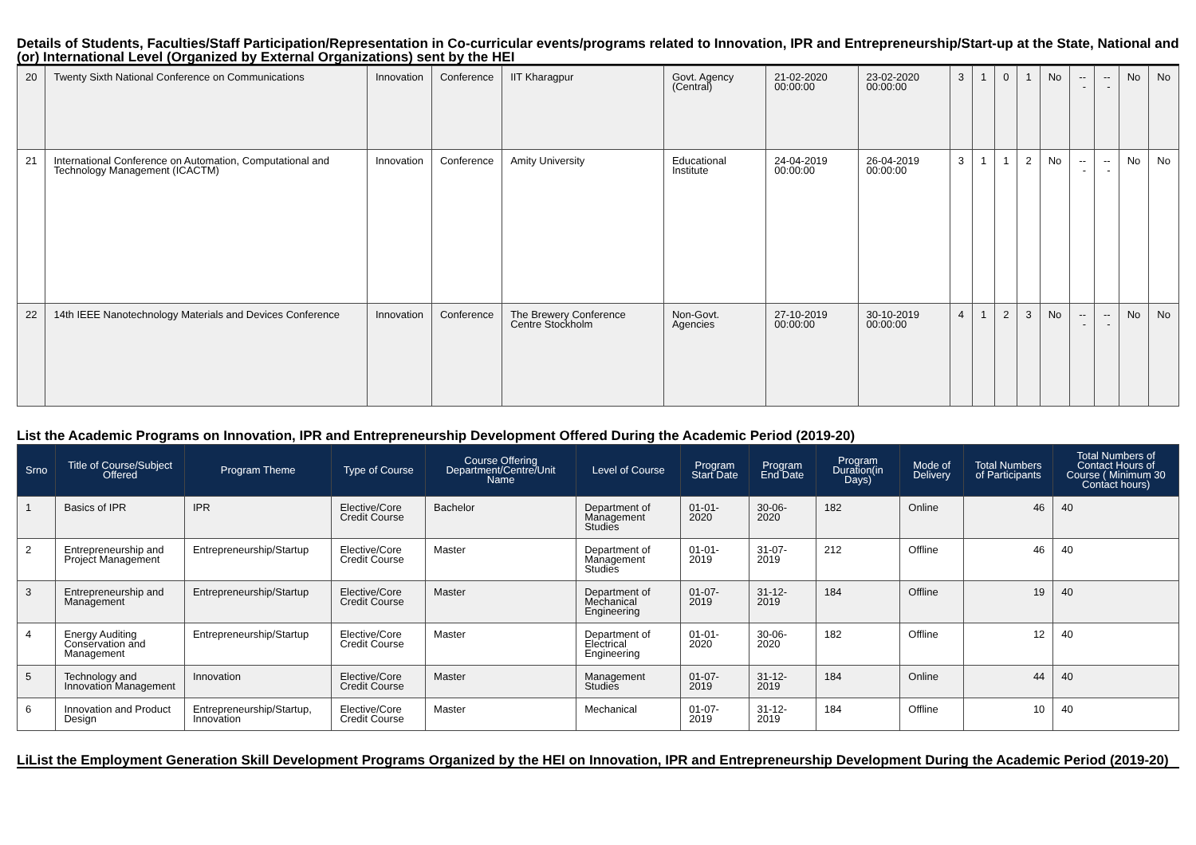Details of Students, Faculties/Staff Participation/Representation in Co-curricular events/programs related to Innovation, IPR and Entrepreneurship/Start-up at the State, National and (or) International Level (Organized by External Organizations) sent by the HEI
| 20 | Twenty Sixth National Conference on Communications | Innovation | Conference | IIT Kharagpur | Govt. Agency (Central) | 21-02-2020 00:00:00 | 23-02-2020 00:00:00 | 3 | 1 | 0 | 1 | No | --- | --- | No | No |
| 21 | International Conference on Automation, Computational and Technology Management (ICACTM) | Innovation | Conference | Amity University | Educational Institute | 24-04-2019 00:00:00 | 26-04-2019 00:00:00 | 3 | 1 | 1 | 2 | No | --- | --- | No | No |
| 22 | 14th IEEE Nanotechnology Materials and Devices Conference | Innovation | Conference | The Brewery Conference Centre Stockholm | Non-Govt. Agencies | 27-10-2019 00:00:00 | 30-10-2019 00:00:00 | 4 | 1 | 2 | 3 | No | --- | --- | No | No |
List the Academic Programs on Innovation, IPR and Entrepreneurship Development Offered During the Academic Period (2019-20)
| Srno | Title of Course/Subject Offered | Program Theme | Type of Course | Course Offering Department/Centre/Unit Name | Level of Course | Program Start Date | Program End Date | Program Duration(in Days) | Mode of Delivery | Total Numbers of Participants | Total Numbers of Contact Hours of Course ( Minimum 30 Contact hours) |
| --- | --- | --- | --- | --- | --- | --- | --- | --- | --- | --- | --- |
| 1 | Basics of IPR | IPR | Elective/Core Credit Course | Bachelor | Department of Management Studies | 01-01-2020 | 30-06-2020 | 182 | Online | 46 | 40 |
| 2 | Entrepreneurship and Project Management | Entrepreneurship/Startup | Elective/Core Credit Course | Master | Department of Management Studies | 01-01-2019 | 31-07-2019 | 212 | Offline | 46 | 40 |
| 3 | Entrepreneurship and Management | Entrepreneurship/Startup | Elective/Core Credit Course | Master | Department of Mechanical Engineering | 01-07-2019 | 31-12-2019 | 184 | Offline | 19 | 40 |
| 4 | Energy Auditing Conservation and Management | Entrepreneurship/Startup | Elective/Core Credit Course | Master | Department of Electrical Engineering | 01-01-2020 | 30-06-2020 | 182 | Offline | 12 | 40 |
| 5 | Technology and Innovation Management | Innovation | Elective/Core Credit Course | Master | Management Studies | 01-07-2019 | 31-12-2019 | 184 | Online | 44 | 40 |
| 6 | Innovation and Product Design | Entrepreneurship/Startup, Innovation | Elective/Core Credit Course | Master | Mechanical | 01-07-2019 | 31-12-2019 | 184 | Offline | 10 | 40 |
LiList the Employment Generation Skill Development Programs Organized by the HEI on Innovation, IPR and Entrepreneurship Development During the Academic Period (2019-20)